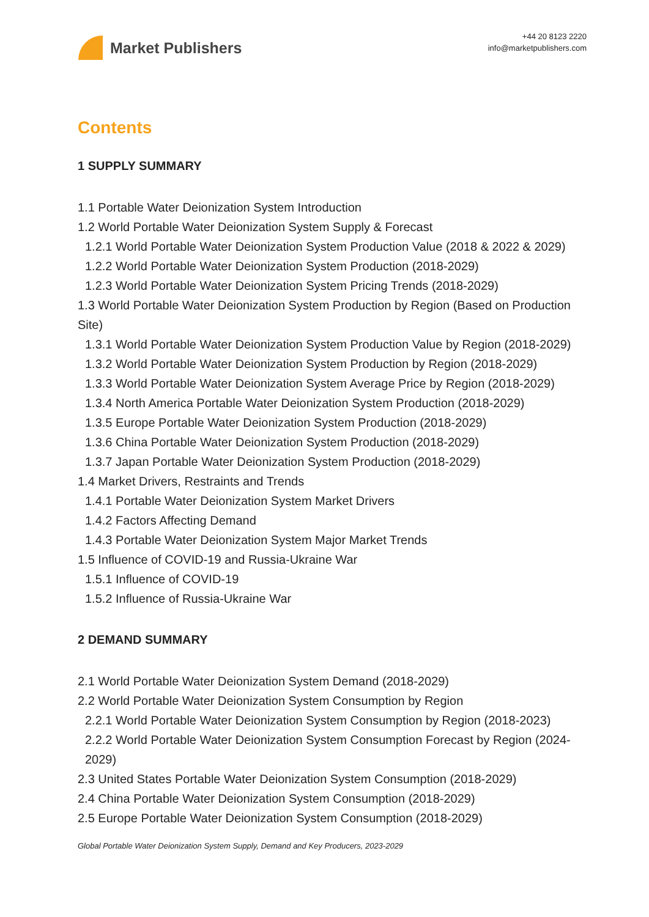Market Publishers
+44 20 8123 2220
info@marketpublishers.com
Contents
1 SUPPLY SUMMARY
1.1 Portable Water Deionization System Introduction
1.2 World Portable Water Deionization System Supply & Forecast
1.2.1 World Portable Water Deionization System Production Value (2018 & 2022 & 2029)
1.2.2 World Portable Water Deionization System Production (2018-2029)
1.2.3 World Portable Water Deionization System Pricing Trends (2018-2029)
1.3 World Portable Water Deionization System Production by Region (Based on Production Site)
1.3.1 World Portable Water Deionization System Production Value by Region (2018-2029)
1.3.2 World Portable Water Deionization System Production by Region (2018-2029)
1.3.3 World Portable Water Deionization System Average Price by Region (2018-2029)
1.3.4 North America Portable Water Deionization System Production (2018-2029)
1.3.5 Europe Portable Water Deionization System Production (2018-2029)
1.3.6 China Portable Water Deionization System Production (2018-2029)
1.3.7 Japan Portable Water Deionization System Production (2018-2029)
1.4 Market Drivers, Restraints and Trends
1.4.1 Portable Water Deionization System Market Drivers
1.4.2 Factors Affecting Demand
1.4.3 Portable Water Deionization System Major Market Trends
1.5 Influence of COVID-19 and Russia-Ukraine War
1.5.1 Influence of COVID-19
1.5.2 Influence of Russia-Ukraine War
2 DEMAND SUMMARY
2.1 World Portable Water Deionization System Demand (2018-2029)
2.2 World Portable Water Deionization System Consumption by Region
2.2.1 World Portable Water Deionization System Consumption by Region (2018-2023)
2.2.2 World Portable Water Deionization System Consumption Forecast by Region (2024-2029)
2.3 United States Portable Water Deionization System Consumption (2018-2029)
2.4 China Portable Water Deionization System Consumption (2018-2029)
2.5 Europe Portable Water Deionization System Consumption (2018-2029)
Global Portable Water Deionization System Supply, Demand and Key Producers, 2023-2029